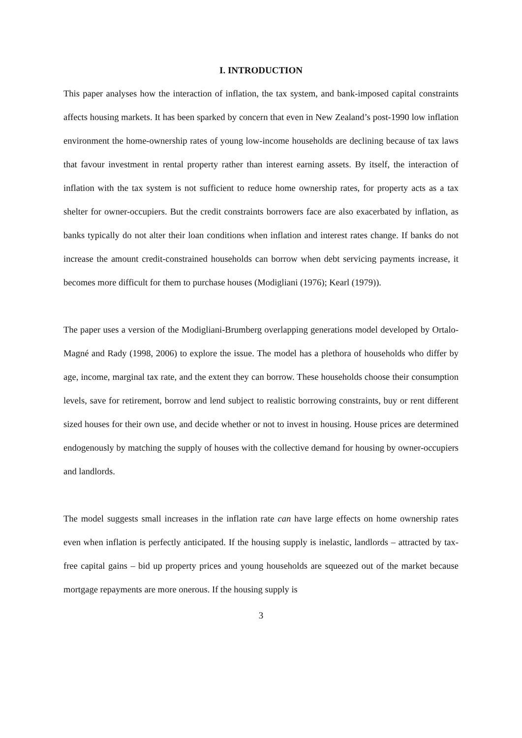I. INTRODUCTION
This paper analyses how the interaction of inflation, the tax system, and bank-imposed capital constraints affects housing markets. It has been sparked by concern that even in New Zealand’s post-1990 low inflation environment the home-ownership rates of young low-income households are declining because of tax laws that favour investment in rental property rather than interest earning assets. By itself, the interaction of inflation with the tax system is not sufficient to reduce home ownership rates, for property acts as a tax shelter for owner-occupiers. But the credit constraints borrowers face are also exacerbated by inflation, as banks typically do not alter their loan conditions when inflation and interest rates change. If banks do not increase the amount credit-constrained households can borrow when debt servicing payments increase, it becomes more difficult for them to purchase houses (Modigliani (1976); Kearl (1979)).
The paper uses a version of the Modigliani-Brumberg overlapping generations model developed by Ortalo-Magné and Rady (1998, 2006) to explore the issue. The model has a plethora of households who differ by age, income, marginal tax rate, and the extent they can borrow. These households choose their consumption levels, save for retirement, borrow and lend subject to realistic borrowing constraints, buy or rent different sized houses for their own use, and decide whether or not to invest in housing. House prices are determined endogenously by matching the supply of houses with the collective demand for housing by owner-occupiers and landlords.
The model suggests small increases in the inflation rate can have large effects on home ownership rates even when inflation is perfectly anticipated. If the housing supply is inelastic, landlords – attracted by tax-free capital gains – bid up property prices and young households are squeezed out of the market because mortgage repayments are more onerous. If the housing supply is
3